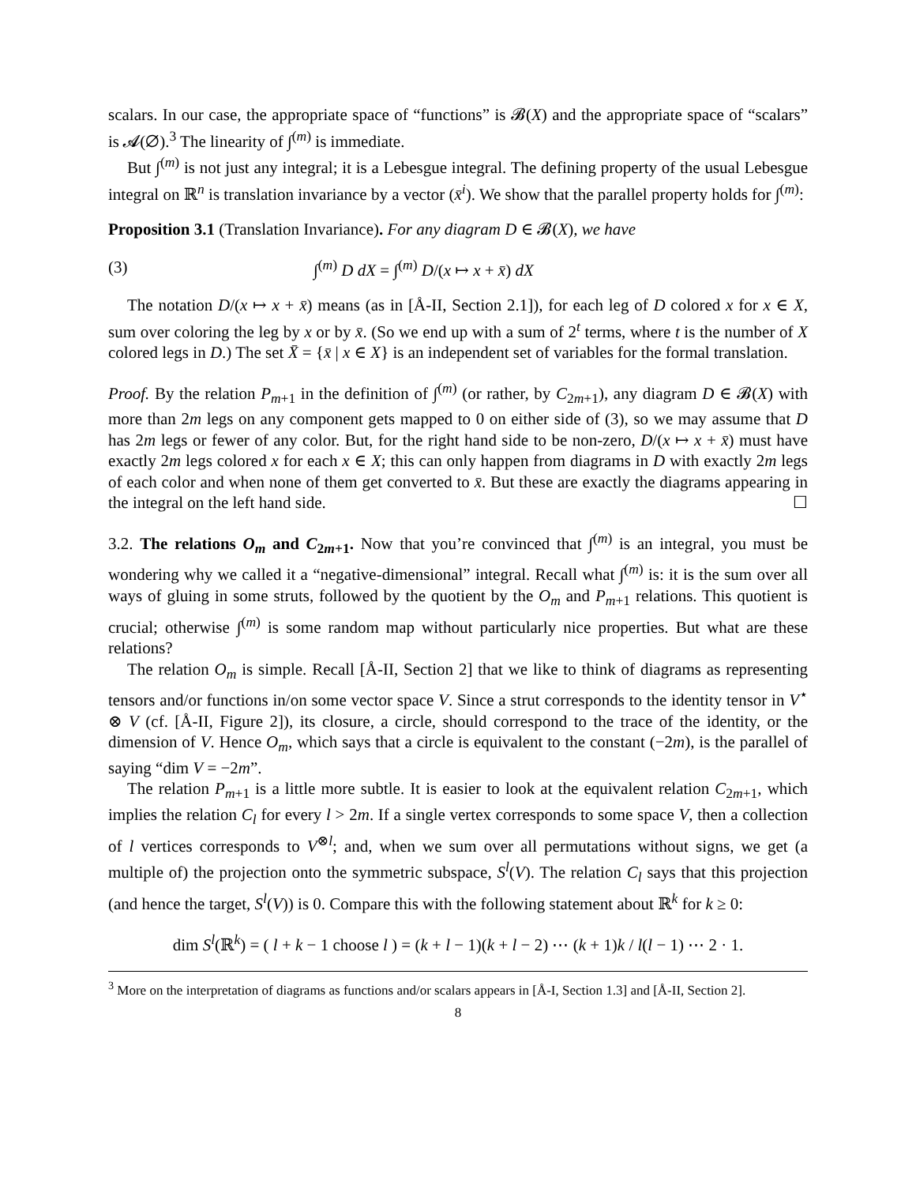scalars. In our case, the appropriate space of “functions” is 𝓑(X) and the appropriate space of “scalars” is 𝓐(∅).<sup>3</sup> The linearity of ∫<sup>(m)</sup> is immediate.
But ∫<sup>(m)</sup> is not just any integral; it is a Lebesgue integral. The defining property of the usual Lebesgue integral on ℝ<sup>n</sup> is translation invariance by a vector (x̄<sup>i</sup>). We show that the parallel property holds for ∫<sup>(m)</sup>:
Proposition 3.1 (Translation Invariance). For any diagram D ∈ 𝓑(X), we have
(3) ∫<sup>(m)</sup> D dX = ∫<sup>(m)</sup> D/(x ↦ x + x̄) dX
The notation D/(x ↦ x + x̄) means (as in [Å-II, Section 2.1]), for each leg of D colored x for x ∈ X, sum over coloring the leg by x or by x̄. (So we end up with a sum of 2<sup>t</sup> terms, where t is the number of X colored legs in D.) The set X̄ = {x̄ | x ∈ X} is an independent set of variables for the formal translation.
Proof. By the relation P<sub>m+1</sub> in the definition of ∫<sup>(m)</sup> (or rather, by C<sub>2m+1</sub>), any diagram D ∈ 𝓑(X) with more than 2m legs on any component gets mapped to 0 on either side of (3), so we may assume that D has 2m legs or fewer of any color. But, for the right hand side to be non-zero, D/(x ↦ x + x̄) must have exactly 2m legs colored x for each x ∈ X; this can only happen from diagrams in D with exactly 2m legs of each color and when none of them get converted to x̄. But these are exactly the diagrams appearing in the integral on the left hand side. ☐
3.2. The relations O<sub>m</sub> and C<sub>2m+1</sub>. Now that you’re convinced that ∫<sup>(m)</sup> is an integral, you must be wondering why we called it a “negative-dimensional” integral. Recall what ∫<sup>(m)</sup> is: it is the sum over all ways of gluing in some struts, followed by the quotient by the O<sub>m</sub> and P<sub>m+1</sub> relations. This quotient is crucial; otherwise ∫<sup>(m)</sup> is some random map without particularly nice properties. But what are these relations?
The relation O<sub>m</sub> is simple. Recall [Å-II, Section 2] that we like to think of diagrams as representing tensors and/or functions in/on some vector space V. Since a strut corresponds to the identity tensor in V<sup>⋆</sup> ⊗ V (cf. [Å-II, Figure 2]), its closure, a circle, should correspond to the trace of the identity, or the dimension of V. Hence O<sub>m</sub>, which says that a circle is equivalent to the constant (−2m), is the parallel of saying “dim V = −2m”.
The relation P<sub>m+1</sub> is a little more subtle. It is easier to look at the equivalent relation C<sub>2m+1</sub>, which implies the relation C<sub>l</sub> for every l > 2m. If a single vertex corresponds to some space V, then a collection of l vertices corresponds to V<sup>⊗l</sup>; and, when we sum over all permutations without signs, we get (a multiple of) the projection onto the symmetric subspace, S<sup>l</sup>(V). The relation C<sub>l</sub> says that this projection (and hence the target, S<sup>l</sup>(V)) is 0. Compare this with the following statement about ℝ<sup>k</sup> for k ≥ 0:
dim S<sup>l</sup>(ℝ<sup>k</sup>) = ( l + k − 1 choose l ) = (k + l − 1)(k + l − 2) ⋯ (k + 1)k / l(l − 1) ⋯ 2 · 1.
<sup>3</sup> More on the interpretation of diagrams as functions and/or scalars appears in [Å-I, Section 1.3] and [Å-II, Section 2].
8